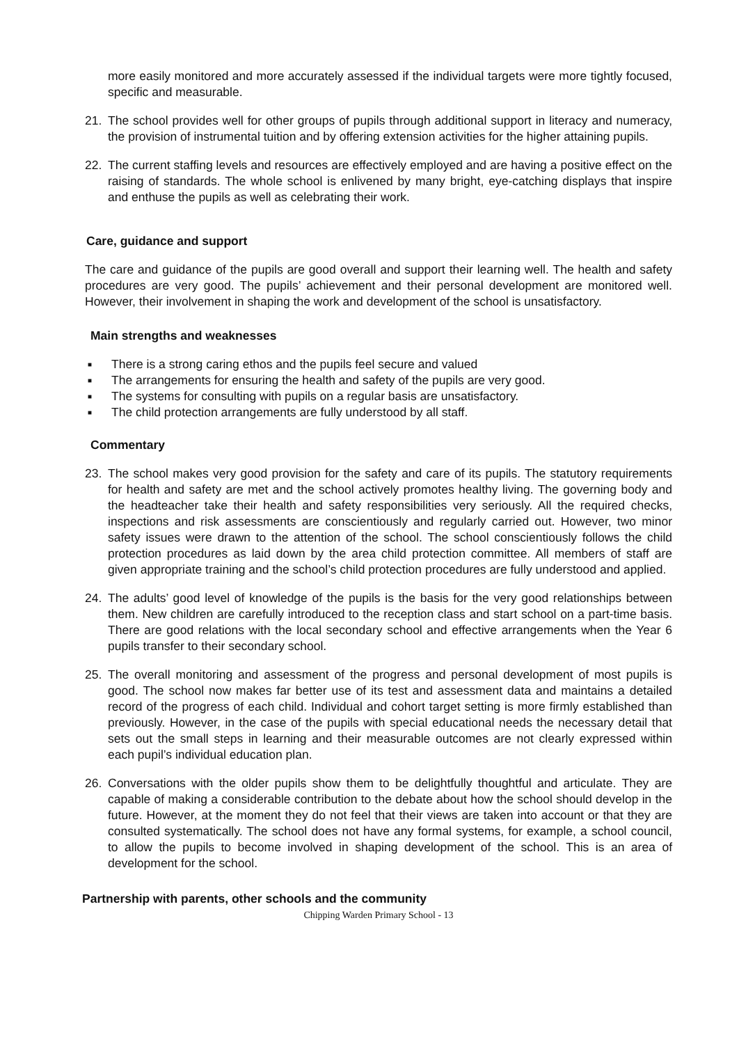more easily monitored and more accurately assessed if the individual targets were more tightly focused, specific and measurable.
21. The school provides well for other groups of pupils through additional support in literacy and numeracy, the provision of instrumental tuition and by offering extension activities for the higher attaining pupils.
22. The current staffing levels and resources are effectively employed and are having a positive effect on the raising of standards. The whole school is enlivened by many bright, eye-catching displays that inspire and enthuse the pupils as well as celebrating their work.
Care, guidance and support
The care and guidance of the pupils are good overall and support their learning well. The health and safety procedures are very good. The pupils’ achievement and their personal development are monitored well. However, their involvement in shaping the work and development of the school is unsatisfactory.
Main strengths and weaknesses
■ There is a strong caring ethos and the pupils feel secure and valued
■ The arrangements for ensuring the health and safety of the pupils are very good.
■ The systems for consulting with pupils on a regular basis are unsatisfactory.
■ The child protection arrangements are fully understood by all staff.
Commentary
23. The school makes very good provision for the safety and care of its pupils. The statutory requirements for health and safety are met and the school actively promotes healthy living. The governing body and the headteacher take their health and safety responsibilities very seriously. All the required checks, inspections and risk assessments are conscientiously and regularly carried out. However, two minor safety issues were drawn to the attention of the school. The school conscientiously follows the child protection procedures as laid down by the area child protection committee. All members of staff are given appropriate training and the school’s child protection procedures are fully understood and applied.
24. The adults’ good level of knowledge of the pupils is the basis for the very good relationships between them. New children are carefully introduced to the reception class and start school on a part-time basis. There are good relations with the local secondary school and effective arrangements when the Year 6 pupils transfer to their secondary school.
25. The overall monitoring and assessment of the progress and personal development of most pupils is good. The school now makes far better use of its test and assessment data and maintains a detailed record of the progress of each child. Individual and cohort target setting is more firmly established than previously. However, in the case of the pupils with special educational needs the necessary detail that sets out the small steps in learning and their measurable outcomes are not clearly expressed within each pupil’s individual education plan.
26. Conversations with the older pupils show them to be delightfully thoughtful and articulate. They are capable of making a considerable contribution to the debate about how the school should develop in the future. However, at the moment they do not feel that their views are taken into account or that they are consulted systematically. The school does not have any formal systems, for example, a school council, to allow the pupils to become involved in shaping development of the school. This is an area of development for the school.
Partnership with parents, other schools and the community
Chipping Warden Primary School - 13